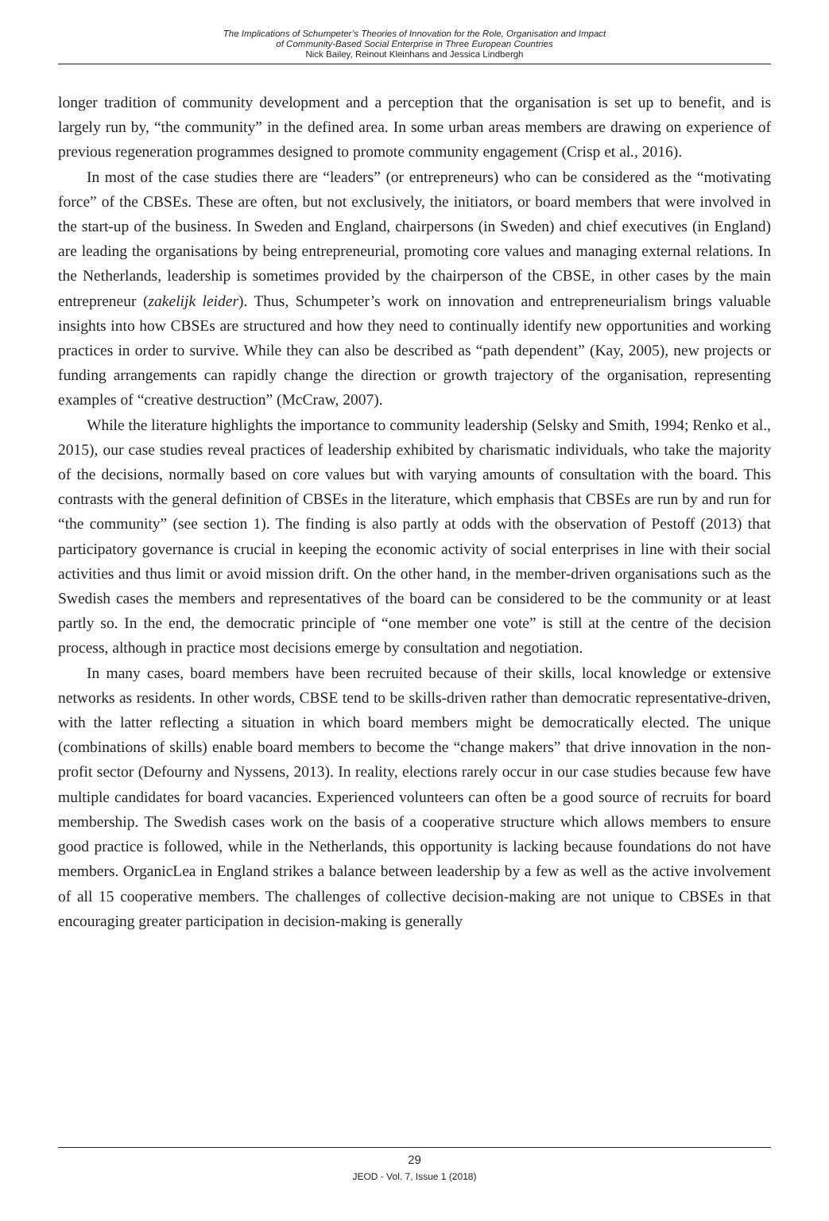The Implications of Schumpeter’s Theories of Innovation for the Role, Organisation and Impact
of Community-Based Social Enterprise in Three European Countries
Nick Bailey, Reinout Kleinhans and Jessica Lindbergh
longer tradition of community development and a perception that the organisation is set up to benefit, and is largely run by, “the community” in the defined area. In some urban areas members are drawing on experience of previous regeneration programmes designed to promote community engagement (Crisp et al., 2016).
In most of the case studies there are “leaders” (or entrepreneurs) who can be considered as the “motivating force” of the CBSEs. These are often, but not exclusively, the initiators, or board members that were involved in the start-up of the business. In Sweden and England, chairpersons (in Sweden) and chief executives (in England) are leading the organisations by being entrepreneurial, promoting core values and managing external relations. In the Netherlands, leadership is sometimes provided by the chairperson of the CBSE, in other cases by the main entrepreneur (zakelijk leider). Thus, Schumpeter’s work on innovation and entrepreneurialism brings valuable insights into how CBSEs are structured and how they need to continually identify new opportunities and working practices in order to survive. While they can also be described as “path dependent” (Kay, 2005), new projects or funding arrangements can rapidly change the direction or growth trajectory of the organisation, representing examples of “creative destruction” (McCraw, 2007).
While the literature highlights the importance to community leadership (Selsky and Smith, 1994; Renko et al., 2015), our case studies reveal practices of leadership exhibited by charismatic individuals, who take the majority of the decisions, normally based on core values but with varying amounts of consultation with the board. This contrasts with the general definition of CBSEs in the literature, which emphasis that CBSEs are run by and run for “the community” (see section 1). The finding is also partly at odds with the observation of Pestoff (2013) that participatory governance is crucial in keeping the economic activity of social enterprises in line with their social activities and thus limit or avoid mission drift. On the other hand, in the member-driven organisations such as the Swedish cases the members and representatives of the board can be considered to be the community or at least partly so. In the end, the democratic principle of “one member one vote” is still at the centre of the decision process, although in practice most decisions emerge by consultation and negotiation.
In many cases, board members have been recruited because of their skills, local knowledge or extensive networks as residents. In other words, CBSE tend to be skills-driven rather than democratic representative-driven, with the latter reflecting a situation in which board members might be democratically elected. The unique (combinations of skills) enable board members to become the “change makers” that drive innovation in the non-profit sector (Defourny and Nyssens, 2013). In reality, elections rarely occur in our case studies because few have multiple candidates for board vacancies. Experienced volunteers can often be a good source of recruits for board membership. The Swedish cases work on the basis of a cooperative structure which allows members to ensure good practice is followed, while in the Netherlands, this opportunity is lacking because foundations do not have members. OrganicLea in England strikes a balance between leadership by a few as well as the active involvement of all 15 cooperative members. The challenges of collective decision-making are not unique to CBSEs in that encouraging greater participation in decision-making is generally
29
JEOD - Vol. 7, Issue 1 (2018)